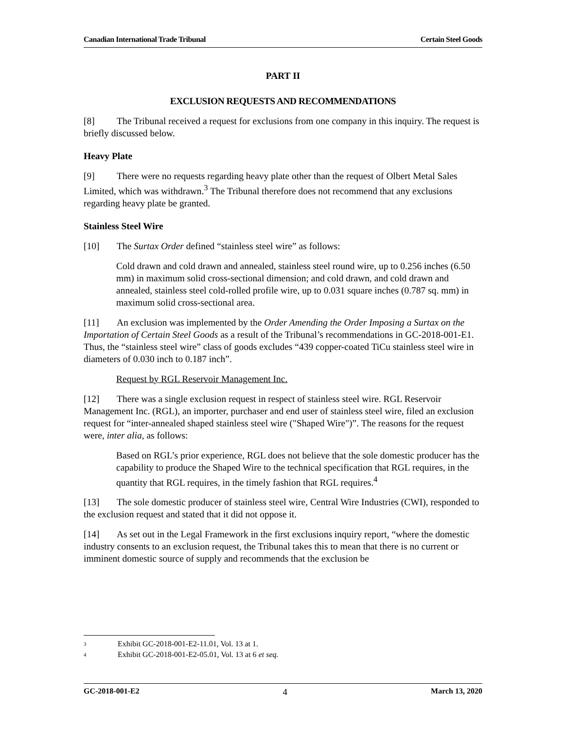Canadian International Trade Tribunal Certain Steel Goods
PART II
EXCLUSION REQUESTS AND RECOMMENDATIONS
[8] The Tribunal received a request for exclusions from one company in this inquiry. The request is briefly discussed below.
Heavy Plate
[9] There were no requests regarding heavy plate other than the request of Olbert Metal Sales Limited, which was withdrawn.<sup>3</sup> The Tribunal therefore does not recommend that any exclusions regarding heavy plate be granted.
Stainless Steel Wire
[10] The Surtax Order defined “stainless steel wire” as follows:
Cold drawn and cold drawn and annealed, stainless steel round wire, up to 0.256 inches (6.50 mm) in maximum solid cross-sectional dimension; and cold drawn, and cold drawn and annealed, stainless steel cold-rolled profile wire, up to 0.031 square inches (0.787 sq. mm) in maximum solid cross-sectional area.
[11] An exclusion was implemented by the Order Amending the Order Imposing a Surtax on the Importation of Certain Steel Goods as a result of the Tribunal’s recommendations in GC-2018-001-E1. Thus, the “stainless steel wire” class of goods excludes “439 copper-coated TiCu stainless steel wire in diameters of 0.030 inch to 0.187 inch”.
Request by RGL Reservoir Management Inc.
[12] There was a single exclusion request in respect of stainless steel wire. RGL Reservoir Management Inc. (RGL), an importer, purchaser and end user of stainless steel wire, filed an exclusion request for “inter-annealed shaped stainless steel wire ("Shaped Wire")”. The reasons for the request were, inter alia, as follows:
Based on RGL’s prior experience, RGL does not believe that the sole domestic producer has the capability to produce the Shaped Wire to the technical specification that RGL requires, in the quantity that RGL requires, in the timely fashion that RGL requires.<sup>4</sup>
[13] The sole domestic producer of stainless steel wire, Central Wire Industries (CWI), responded to the exclusion request and stated that it did not oppose it.
[14] As set out in the Legal Framework in the first exclusions inquiry report, “where the domestic industry consents to an exclusion request, the Tribunal takes this to mean that there is no current or imminent domestic source of supply and recommends that the exclusion be
3 Exhibit GC-2018-001-E2-11.01, Vol. 13 at 1.
4 Exhibit GC-2018-001-E2-05.01, Vol. 13 at 6 et seq.
GC-2018-001-E2 4 March 13, 2020